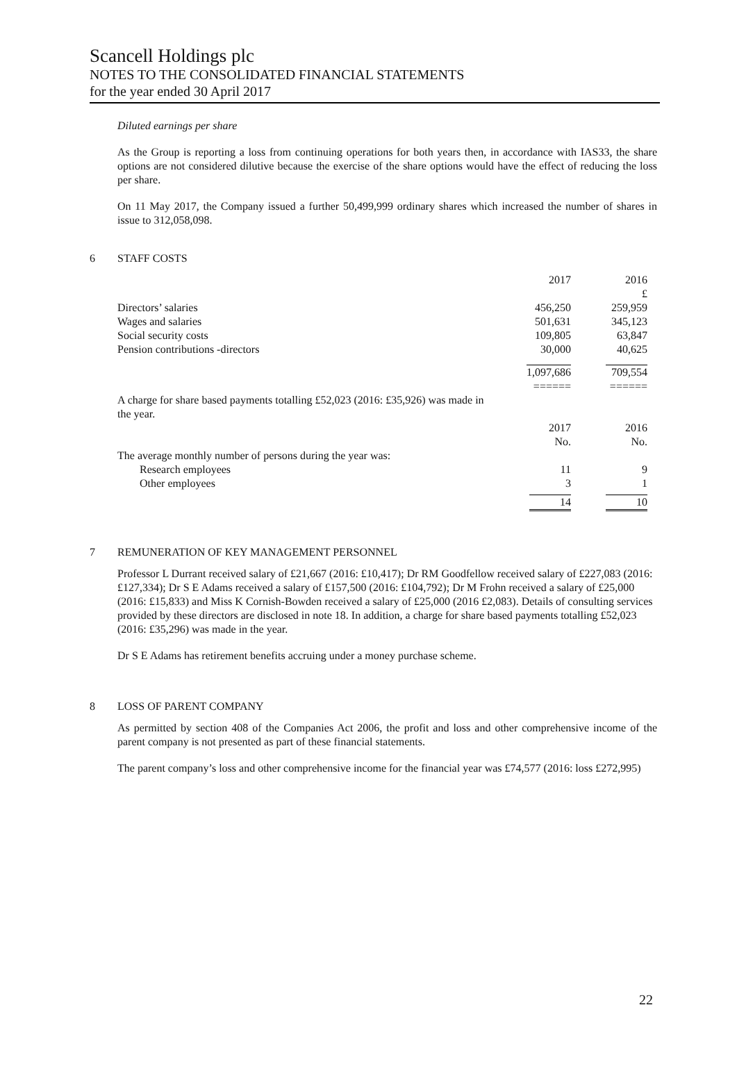Scancell Holdings plc
NOTES TO THE CONSOLIDATED FINANCIAL STATEMENTS
for the year ended 30 April 2017
Diluted earnings per share
As the Group is reporting a loss from continuing operations for both years then, in accordance with IAS33, the share options are not considered dilutive because the exercise of the share options would have the effect of reducing the loss per share.
On 11 May 2017, the Company issued a further 50,499,999 ordinary shares which increased the number of shares in issue to 312,058,098.
6 STAFF COSTS
| | 2017 | 2016 |
| | | £ |
| Directors’ salaries | 456,250 | 259,959 |
| Wages and salaries | 501,631 | 345,123 |
| Social security costs | 109,805 | 63,847 |
| Pension contributions -directors | 30,000 | 40,625 |
| | 1,097,686 | 709,554 |
| | ====== | ====== |
| A charge for share based payments totalling £52,023 (2016: £35,926) was made in the year. | | |
| | 2017 | 2016 |
| | No. | No. |
| The average monthly number of persons during the year was: | | |
| Research employees | 11 | 9 |
| Other employees | 3 | 1 |
| | 14 | 10 |
7 REMUNERATION OF KEY MANAGEMENT PERSONNEL
Professor L Durrant received salary of £21,667 (2016: £10,417); Dr RM Goodfellow received salary of £227,083 (2016: £127,334); Dr S E Adams received a salary of £157,500 (2016: £104,792); Dr M Frohn received a salary of £25,000 (2016: £15,833) and Miss K Cornish-Bowden received a salary of £25,000 (2016 £2,083). Details of consulting services provided by these directors are disclosed in note 18. In addition, a charge for share based payments totalling £52,023 (2016: £35,296) was made in the year.
Dr S E Adams has retirement benefits accruing under a money purchase scheme.
8 LOSS OF PARENT COMPANY
As permitted by section 408 of the Companies Act 2006, the profit and loss and other comprehensive income of the parent company is not presented as part of these financial statements.
The parent company’s loss and other comprehensive income for the financial year was £74,577 (2016: loss £272,995)
22